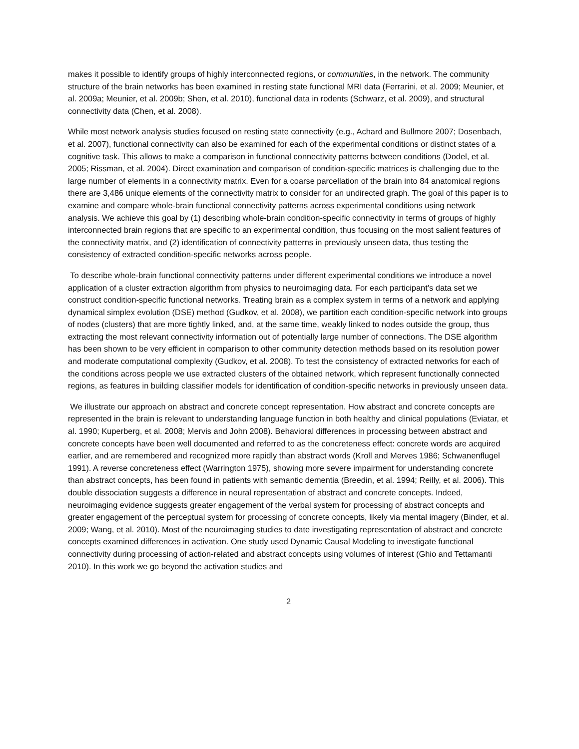makes it possible to identify groups of highly interconnected regions, or communities, in the network. The community structure of the brain networks has been examined in resting state functional MRI data (Ferrarini, et al. 2009; Meunier, et al. 2009a; Meunier, et al. 2009b; Shen, et al. 2010), functional data in rodents (Schwarz, et al. 2009), and structural connectivity data (Chen, et al. 2008).
While most network analysis studies focused on resting state connectivity (e.g., Achard and Bullmore 2007; Dosenbach, et al. 2007), functional connectivity can also be examined for each of the experimental conditions or distinct states of a cognitive task. This allows to make a comparison in functional connectivity patterns between conditions (Dodel, et al. 2005; Rissman, et al. 2004). Direct examination and comparison of condition-specific matrices is challenging due to the large number of elements in a connectivity matrix. Even for a coarse parcellation of the brain into 84 anatomical regions there are 3,486 unique elements of the connectivity matrix to consider for an undirected graph. The goal of this paper is to examine and compare whole-brain functional connectivity patterns across experimental conditions using network analysis. We achieve this goal by (1) describing whole-brain condition-specific connectivity in terms of groups of highly interconnected brain regions that are specific to an experimental condition, thus focusing on the most salient features of the connectivity matrix, and (2) identification of connectivity patterns in previously unseen data, thus testing the consistency of extracted condition-specific networks across people.
To describe whole-brain functional connectivity patterns under different experimental conditions we introduce a novel application of a cluster extraction algorithm from physics to neuroimaging data. For each participant’s data set we construct condition-specific functional networks. Treating brain as a complex system in terms of a network and applying dynamical simplex evolution (DSE) method (Gudkov, et al. 2008), we partition each condition-specific network into groups of nodes (clusters) that are more tightly linked, and, at the same time, weakly linked to nodes outside the group, thus extracting the most relevant connectivity information out of potentially large number of connections. The DSE algorithm has been shown to be very efficient in comparison to other community detection methods based on its resolution power and moderate computational complexity (Gudkov, et al. 2008). To test the consistency of extracted networks for each of the conditions across people we use extracted clusters of the obtained network, which represent functionally connected regions, as features in building classifier models for identification of condition-specific networks in previously unseen data.
We illustrate our approach on abstract and concrete concept representation. How abstract and concrete concepts are represented in the brain is relevant to understanding language function in both healthy and clinical populations (Eviatar, et al. 1990; Kuperberg, et al. 2008; Mervis and John 2008). Behavioral differences in processing between abstract and concrete concepts have been well documented and referred to as the concreteness effect: concrete words are acquired earlier, and are remembered and recognized more rapidly than abstract words (Kroll and Merves 1986; Schwanenflugel 1991). A reverse concreteness effect (Warrington 1975), showing more severe impairment for understanding concrete than abstract concepts, has been found in patients with semantic dementia (Breedin, et al. 1994; Reilly, et al. 2006). This double dissociation suggests a difference in neural representation of abstract and concrete concepts. Indeed, neuroimaging evidence suggests greater engagement of the verbal system for processing of abstract concepts and greater engagement of the perceptual system for processing of concrete concepts, likely via mental imagery (Binder, et al. 2009; Wang, et al. 2010). Most of the neuroimaging studies to date investigating representation of abstract and concrete concepts examined differences in activation. One study used Dynamic Causal Modeling to investigate functional connectivity during processing of action-related and abstract concepts using volumes of interest (Ghio and Tettamanti 2010). In this work we go beyond the activation studies and
2